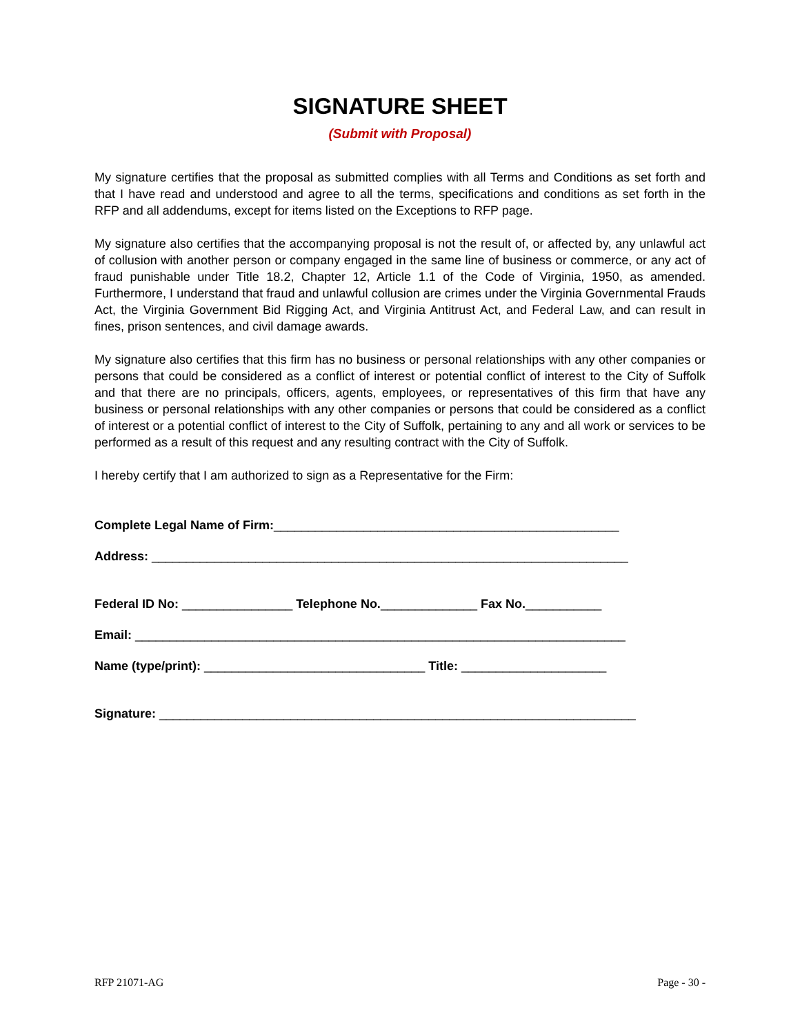SIGNATURE SHEET
(Submit with Proposal)
My signature certifies that the proposal as submitted complies with all Terms and Conditions as set forth and that I have read and understood and agree to all the terms, specifications and conditions as set forth in the RFP and all addendums, except for items listed on the Exceptions to RFP page.
My signature also certifies that the accompanying proposal is not the result of, or affected by, any unlawful act of collusion with another person or company engaged in the same line of business or commerce, or any act of fraud punishable under Title 18.2, Chapter 12, Article 1.1 of the Code of Virginia, 1950, as amended. Furthermore, I understand that fraud and unlawful collusion are crimes under the Virginia Governmental Frauds Act, the Virginia Government Bid Rigging Act, and Virginia Antitrust Act, and Federal Law, and can result in fines, prison sentences, and civil damage awards.
My signature also certifies that this firm has no business or personal relationships with any other companies or persons that could be considered as a conflict of interest or potential conflict of interest to the City of Suffolk and that there are no principals, officers, agents, employees, or representatives of this firm that have any business or personal relationships with any other companies or persons that could be considered as a conflict of interest or a potential conflict of interest to the City of Suffolk, pertaining to any and all work or services to be performed as a result of this request and any resulting contract with the City of Suffolk.
I hereby certify that I am authorized to sign as a Representative for the Firm:
Complete Legal Name of Firm:__________________________________________________
Address: _____________________________________________________________________
Federal ID No: ________________ Telephone No.______________ Fax No.___________
Email: _______________________________________________________________________
Name (type/print): ________________________________ Title: _____________________
Signature: _____________________________________________________________________
RFP 21071-AG Page - 30 -